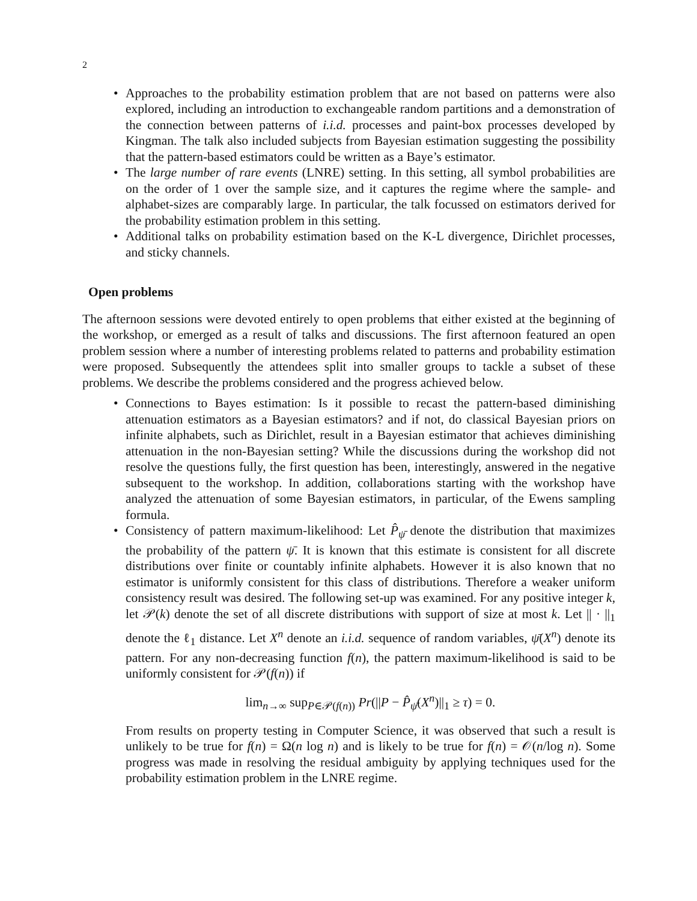2
• Approaches to the probability estimation problem that are not based on patterns were also explored, including an introduction to exchangeable random partitions and a demonstration of the connection between patterns of i.i.d. processes and paint-box processes developed by Kingman. The talk also included subjects from Bayesian estimation suggesting the possibility that the pattern-based estimators could be written as a Baye’s estimator.
• The large number of rare events (LNRE) setting. In this setting, all symbol probabilities are on the order of 1 over the sample size, and it captures the regime where the sample- and alphabet-sizes are comparably large. In particular, the talk focussed on estimators derived for the probability estimation problem in this setting.
• Additional talks on probability estimation based on the K-L divergence, Dirichlet processes, and sticky channels.
Open problems
The afternoon sessions were devoted entirely to open problems that either existed at the beginning of the workshop, or emerged as a result of talks and discussions. The first afternoon featured an open problem session where a number of interesting problems related to patterns and probability estimation were proposed. Subsequently the attendees split into smaller groups to tackle a subset of these problems. We describe the problems considered and the progress achieved below.
• Connections to Bayes estimation: Is it possible to recast the pattern-based diminishing attenuation estimators as a Bayesian estimators? and if not, do classical Bayesian priors on infinite alphabets, such as Dirichlet, result in a Bayesian estimator that achieves diminishing attenuation in the non-Bayesian setting? While the discussions during the workshop did not resolve the questions fully, the first question has been, interestingly, answered in the negative subsequent to the workshop. In addition, collaborations starting with the workshop have analyzed the attenuation of some Bayesian estimators, in particular, of the Ewens sampling formula.
• Consistency of pattern maximum-likelihood: Let P̂<sub>ψ̄</sub> denote the distribution that maximizes the probability of the pattern ψ̄. It is known that this estimate is consistent for all discrete distributions over finite or countably infinite alphabets. However it is also known that no estimator is uniformly consistent for this class of distributions. Therefore a weaker uniform consistency result was desired. The following set-up was examined. For any positive integer k, let 𝒫(k) denote the set of all discrete distributions with support of size at most k. Let || · ||<sub>1</sub> denote the ℓ<sub>1</sub> distance. Let X<sup>n</sup> denote an i.i.d. sequence of random variables, ψ̄(X<sup>n</sup>) denote its pattern. For any non-decreasing function f(n), the pattern maximum-likelihood is said to be uniformly consistent for 𝒫(f(n)) if
lim<sub>n→∞</sub> sup<sub>P∈𝒫(f(n))</sub> Pr(||P − P̂<sub>ψ̄</sub>(X<sup>n</sup>)||<sub>1</sub> ≥ τ) = 0.
From results on property testing in Computer Science, it was observed that such a result is unlikely to be true for f(n) = Ω(n log n) and is likely to be true for f(n) = 𝒪(n/log n). Some progress was made in resolving the residual ambiguity by applying techniques used for the probability estimation problem in the LNRE regime.